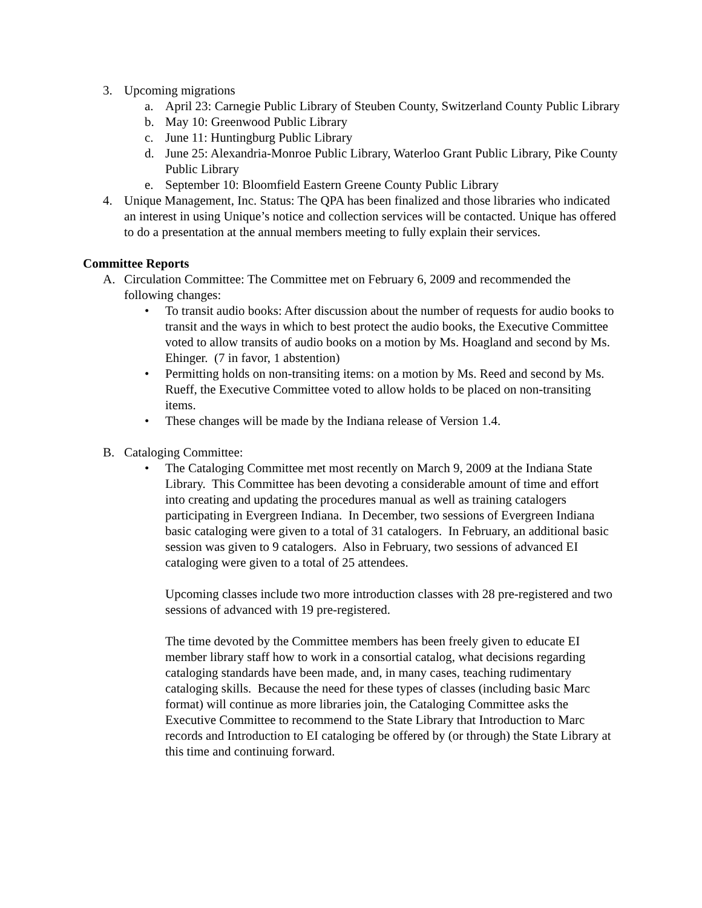3. Upcoming migrations
a. April 23: Carnegie Public Library of Steuben County, Switzerland County Public Library
b. May 10: Greenwood Public Library
c. June 11: Huntingburg Public Library
d. June 25: Alexandria-Monroe Public Library, Waterloo Grant Public Library, Pike County Public Library
e. September 10: Bloomfield Eastern Greene County Public Library
4. Unique Management, Inc. Status: The QPA has been finalized and those libraries who indicated an interest in using Unique’s notice and collection services will be contacted. Unique has offered to do a presentation at the annual members meeting to fully explain their services.
Committee Reports
A. Circulation Committee: The Committee met on February 6, 2009 and recommended the following changes:
• To transit audio books: After discussion about the number of requests for audio books to transit and the ways in which to best protect the audio books, the Executive Committee voted to allow transits of audio books on a motion by Ms. Hoagland and second by Ms. Ehinger. (7 in favor, 1 abstention)
• Permitting holds on non-transiting items: on a motion by Ms. Reed and second by Ms. Rueff, the Executive Committee voted to allow holds to be placed on non-transiting items.
• These changes will be made by the Indiana release of Version 1.4.
B. Cataloging Committee:
• The Cataloging Committee met most recently on March 9, 2009 at the Indiana State Library. This Committee has been devoting a considerable amount of time and effort into creating and updating the procedures manual as well as training catalogers participating in Evergreen Indiana. In December, two sessions of Evergreen Indiana basic cataloging were given to a total of 31 catalogers. In February, an additional basic session was given to 9 catalogers. Also in February, two sessions of advanced EI cataloging were given to a total of 25 attendees.
Upcoming classes include two more introduction classes with 28 pre-registered and two sessions of advanced with 19 pre-registered.
The time devoted by the Committee members has been freely given to educate EI member library staff how to work in a consortial catalog, what decisions regarding cataloging standards have been made, and, in many cases, teaching rudimentary cataloging skills. Because the need for these types of classes (including basic Marc format) will continue as more libraries join, the Cataloging Committee asks the Executive Committee to recommend to the State Library that Introduction to Marc records and Introduction to EI cataloging be offered by (or through) the State Library at this time and continuing forward.